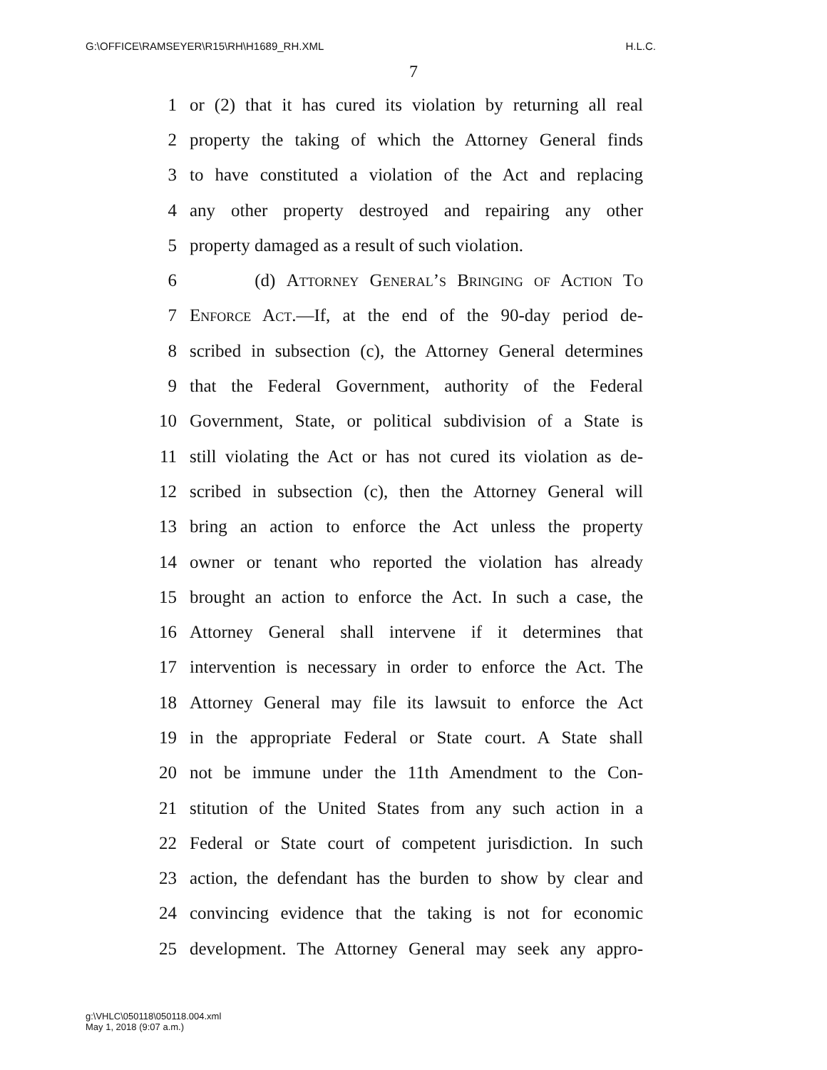G:\OFFICE\RAMSEYER\R15\RH\H1689_RH.XML H.L.C.
7
1 or (2) that it has cured its violation by returning all real
2 property the taking of which the Attorney General finds
3 to have constituted a violation of the Act and replacing
4 any other property destroyed and repairing any other
5 property damaged as a result of such violation.
6 (d) Attorney General’s Bringing of Action To
7 Enforce Act.—If, at the end of the 90-day period de-
8 scribed in subsection (c), the Attorney General determines
9 that the Federal Government, authority of the Federal
10 Government, State, or political subdivision of a State is
11 still violating the Act or has not cured its violation as de-
12 scribed in subsection (c), then the Attorney General will
13 bring an action to enforce the Act unless the property
14 owner or tenant who reported the violation has already
15 brought an action to enforce the Act. In such a case, the
16 Attorney General shall intervene if it determines that
17 intervention is necessary in order to enforce the Act. The
18 Attorney General may file its lawsuit to enforce the Act
19 in the appropriate Federal or State court. A State shall
20 not be immune under the 11th Amendment to the Con-
21 stitution of the United States from any such action in a
22 Federal or State court of competent jurisdiction. In such
23 action, the defendant has the burden to show by clear and
24 convincing evidence that the taking is not for economic
25 development. The Attorney General may seek any appro-
g:\VHLC\050118\050118.004.xml
May 1, 2018 (9:07 a.m.)